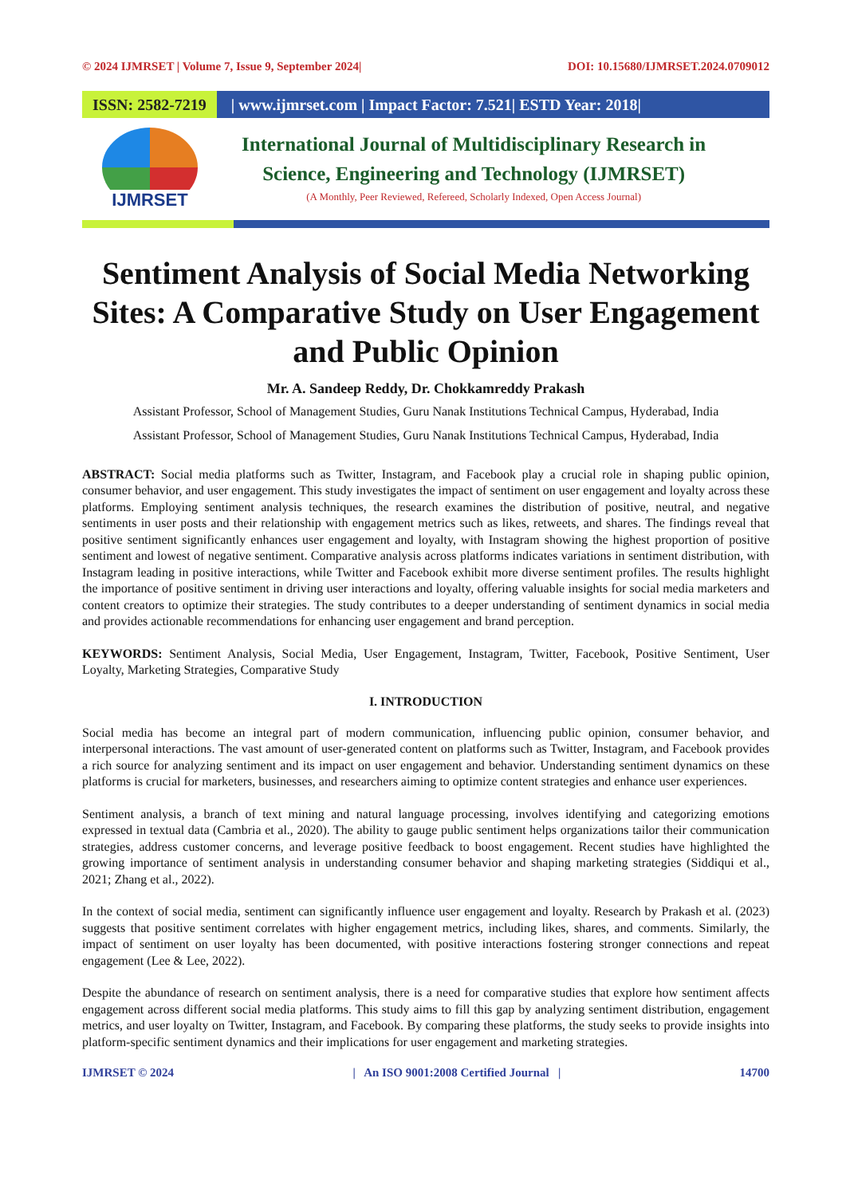© 2024 IJMRSET | Volume 7, Issue 9, September 2024| DOI: 10.15680/IJMRSET.2024.0709012
ISSN: 2582-7219
| www.ijmrset.com | Impact Factor: 7.521| ESTD Year: 2018|
IJMRSET
International Journal of Multidisciplinary Research in
Science, Engineering and Technology (IJMRSET)
(A Monthly, Peer Reviewed, Refereed, Scholarly Indexed, Open Access Journal)
Sentiment Analysis of Social Media Networking Sites: A Comparative Study on User Engagement and Public Opinion
Mr. A. Sandeep Reddy, Dr. Chokkamreddy Prakash
Assistant Professor, School of Management Studies, Guru Nanak Institutions Technical Campus, Hyderabad, India
Assistant Professor, School of Management Studies, Guru Nanak Institutions Technical Campus, Hyderabad, India
ABSTRACT: Social media platforms such as Twitter, Instagram, and Facebook play a crucial role in shaping public opinion, consumer behavior, and user engagement. This study investigates the impact of sentiment on user engagement and loyalty across these platforms. Employing sentiment analysis techniques, the research examines the distribution of positive, neutral, and negative sentiments in user posts and their relationship with engagement metrics such as likes, retweets, and shares. The findings reveal that positive sentiment significantly enhances user engagement and loyalty, with Instagram showing the highest proportion of positive sentiment and lowest of negative sentiment. Comparative analysis across platforms indicates variations in sentiment distribution, with Instagram leading in positive interactions, while Twitter and Facebook exhibit more diverse sentiment profiles. The results highlight the importance of positive sentiment in driving user interactions and loyalty, offering valuable insights for social media marketers and content creators to optimize their strategies. The study contributes to a deeper understanding of sentiment dynamics in social media and provides actionable recommendations for enhancing user engagement and brand perception.
KEYWORDS: Sentiment Analysis, Social Media, User Engagement, Instagram, Twitter, Facebook, Positive Sentiment, User Loyalty, Marketing Strategies, Comparative Study
I. INTRODUCTION
Social media has become an integral part of modern communication, influencing public opinion, consumer behavior, and interpersonal interactions. The vast amount of user-generated content on platforms such as Twitter, Instagram, and Facebook provides a rich source for analyzing sentiment and its impact on user engagement and behavior. Understanding sentiment dynamics on these platforms is crucial for marketers, businesses, and researchers aiming to optimize content strategies and enhance user experiences.
Sentiment analysis, a branch of text mining and natural language processing, involves identifying and categorizing emotions expressed in textual data (Cambria et al., 2020). The ability to gauge public sentiment helps organizations tailor their communication strategies, address customer concerns, and leverage positive feedback to boost engagement. Recent studies have highlighted the growing importance of sentiment analysis in understanding consumer behavior and shaping marketing strategies (Siddiqui et al., 2021; Zhang et al., 2022).
In the context of social media, sentiment can significantly influence user engagement and loyalty. Research by Prakash et al. (2023) suggests that positive sentiment correlates with higher engagement metrics, including likes, shares, and comments. Similarly, the impact of sentiment on user loyalty has been documented, with positive interactions fostering stronger connections and repeat engagement (Lee & Lee, 2022).
Despite the abundance of research on sentiment analysis, there is a need for comparative studies that explore how sentiment affects engagement across different social media platforms. This study aims to fill this gap by analyzing sentiment distribution, engagement metrics, and user loyalty on Twitter, Instagram, and Facebook. By comparing these platforms, the study seeks to provide insights into platform-specific sentiment dynamics and their implications for user engagement and marketing strategies.
IJMRSET © 2024 | An ISO 9001:2008 Certified Journal | 14700